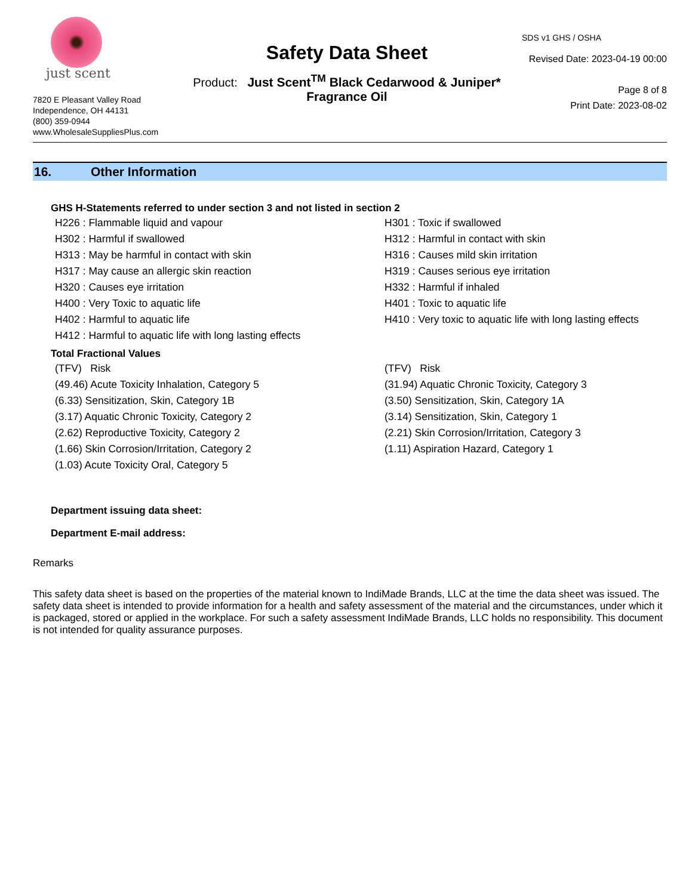just scent
7820 E Pleasant Valley Road
Independence, OH 44131
(800) 359-0944
www.WholesaleSuppliesPlus.com
Safety Data Sheet
Product: Just Scent<sup>TM</sup> Black Cedarwood & Juniper*
Fragrance Oil
SDS v1 GHS / OSHA
Revised Date: 2023-04-19 00:00
Page 8 of 8
Print Date: 2023-08-02
16. Other Information
GHS H-Statements referred to under section 3 and not listed in section 2
H226 : Flammable liquid and vapour
H301 : Toxic if swallowed
H302 : Harmful if swallowed
H312 : Harmful in contact with skin
H313 : May be harmful in contact with skin
H316 : Causes mild skin irritation
H317 : May cause an allergic skin reaction
H319 : Causes serious eye irritation
H320 : Causes eye irritation
H332 : Harmful if inhaled
H400 : Very Toxic to aquatic life
H401 : Toxic to aquatic life
H402 : Harmful to aquatic life
H410 : Very toxic to aquatic life with long lasting effects
H412 : Harmful to aquatic life with long lasting effects
Total Fractional Values
(TFV) Risk
(TFV) Risk
(49.46) Acute Toxicity Inhalation, Category 5
(31.94) Aquatic Chronic Toxicity, Category 3
(6.33) Sensitization, Skin, Category 1B
(3.50) Sensitization, Skin, Category 1A
(3.17) Aquatic Chronic Toxicity, Category 2
(3.14) Sensitization, Skin, Category 1
(2.62) Reproductive Toxicity, Category 2
(2.21) Skin Corrosion/Irritation, Category 3
(1.66) Skin Corrosion/Irritation, Category 2
(1.11) Aspiration Hazard, Category 1
(1.03) Acute Toxicity Oral, Category 5
Department issuing data sheet:
Department E-mail address:
Remarks
This safety data sheet is based on the properties of the material known to IndiMade Brands, LLC at the time the data sheet was issued. The safety data sheet is intended to provide information for a health and safety assessment of the material and the circumstances, under which it is packaged, stored or applied in the workplace. For such a safety assessment IndiMade Brands, LLC holds no responsibility. This document is not intended for quality assurance purposes.